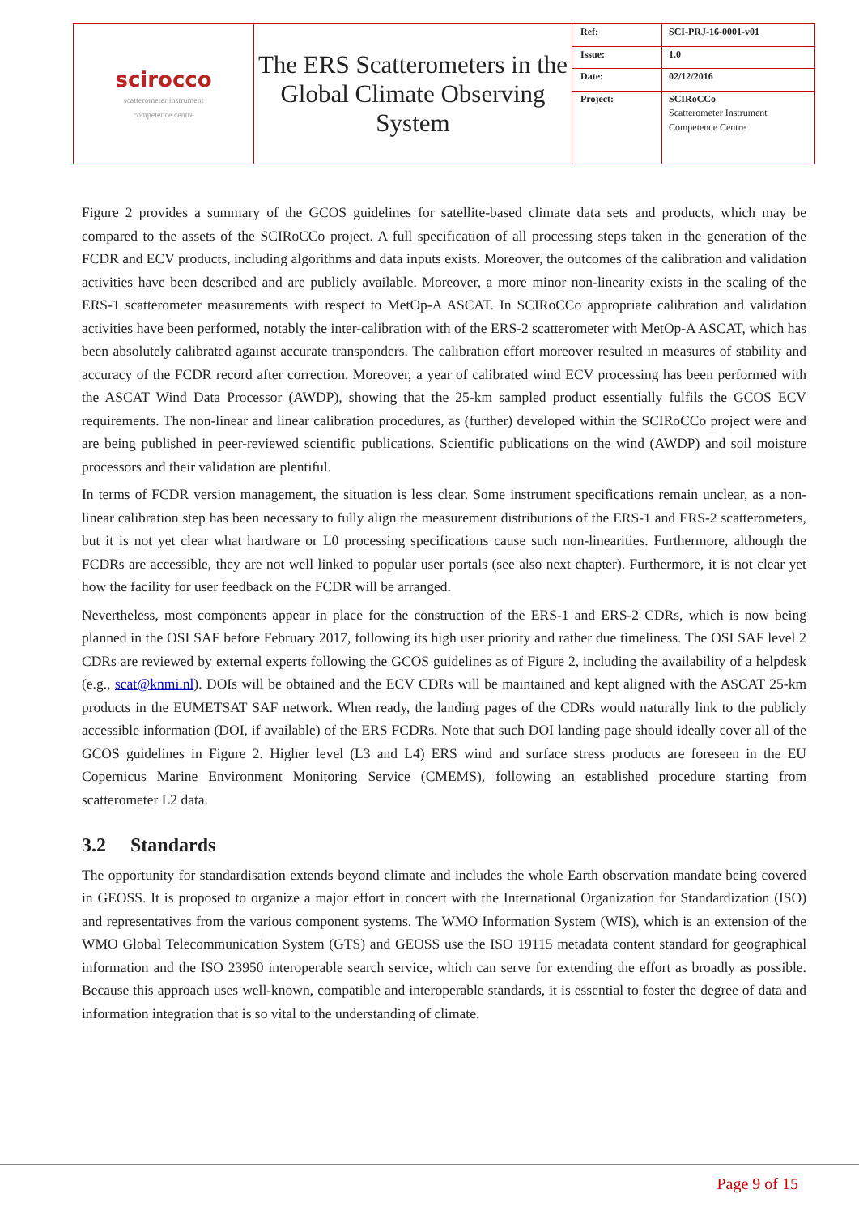| scirocco scatterometer instrument competence centre | The ERS Scatterometers in the Global Climate Observing System | Ref: | SCI-PRJ-16-0001-v01 |
| | | Issue: | 1.0 |
| | | Date: | 02/12/2016 |
| | | Project: | SCIRoCCo Scatterometer Instrument Competence Centre |
Figure 2 provides a summary of the GCOS guidelines for satellite-based climate data sets and products, which may be compared to the assets of the SCIRoCCo project. A full specification of all processing steps taken in the generation of the FCDR and ECV products, including algorithms and data inputs exists. Moreover, the outcomes of the calibration and validation activities have been described and are publicly available. Moreover, a more minor non-linearity exists in the scaling of the ERS-1 scatterometer measurements with respect to MetOp-A ASCAT. In SCIRoCCo appropriate calibration and validation activities have been performed, notably the inter-calibration with of the ERS-2 scatterometer with MetOp-A ASCAT, which has been absolutely calibrated against accurate transponders. The calibration effort moreover resulted in measures of stability and accuracy of the FCDR record after correction. Moreover, a year of calibrated wind ECV processing has been performed with the ASCAT Wind Data Processor (AWDP), showing that the 25-km sampled product essentially fulfils the GCOS ECV requirements. The non-linear and linear calibration procedures, as (further) developed within the SCIRoCCo project were and are being published in peer-reviewed scientific publications. Scientific publications on the wind (AWDP) and soil moisture processors and their validation are plentiful.
In terms of FCDR version management, the situation is less clear. Some instrument specifications remain unclear, as a non-linear calibration step has been necessary to fully align the measurement distributions of the ERS-1 and ERS-2 scatterometers, but it is not yet clear what hardware or L0 processing specifications cause such non-linearities. Furthermore, although the FCDRs are accessible, they are not well linked to popular user portals (see also next chapter). Furthermore, it is not clear yet how the facility for user feedback on the FCDR will be arranged.
Nevertheless, most components appear in place for the construction of the ERS-1 and ERS-2 CDRs, which is now being planned in the OSI SAF before February 2017, following its high user priority and rather due timeliness. The OSI SAF level 2 CDRs are reviewed by external experts following the GCOS guidelines as of Figure 2, including the availability of a helpdesk (e.g., scat@knmi.nl). DOIs will be obtained and the ECV CDRs will be maintained and kept aligned with the ASCAT 25-km products in the EUMETSAT SAF network. When ready, the landing pages of the CDRs would naturally link to the publicly accessible information (DOI, if available) of the ERS FCDRs. Note that such DOI landing page should ideally cover all of the GCOS guidelines in Figure 2. Higher level (L3 and L4) ERS wind and surface stress products are foreseen in the EU Copernicus Marine Environment Monitoring Service (CMEMS), following an established procedure starting from scatterometer L2 data.
3.2 Standards
The opportunity for standardisation extends beyond climate and includes the whole Earth observation mandate being covered in GEOSS. It is proposed to organize a major effort in concert with the International Organization for Standardization (ISO) and representatives from the various component systems. The WMO Information System (WIS), which is an extension of the WMO Global Telecommunication System (GTS) and GEOSS use the ISO 19115 metadata content standard for geographical information and the ISO 23950 interoperable search service, which can serve for extending the effort as broadly as possible. Because this approach uses well-known, compatible and interoperable standards, it is essential to foster the degree of data and information integration that is so vital to the understanding of climate.
Page 9 of 15